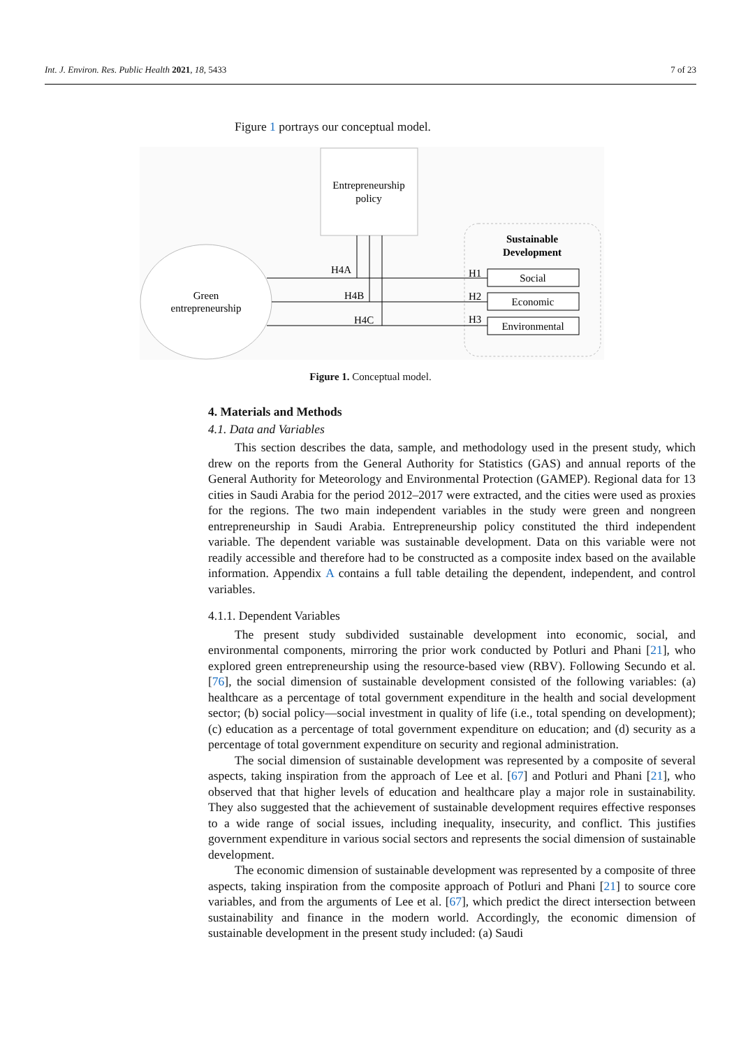Int. J. Environ. Res. Public Health 2021, 18, 5433 7 of 23
Figure 1 portrays our conceptual model.
Entrepreneurship
policy
Green
entrepreneurship
Sustainable
Development
Social
Economic
Environmental
H4A
H4B
H4C
H1
H2
H3
Figure 1. Conceptual model.
4. Materials and Methods
4.1. Data and Variables
This section describes the data, sample, and methodology used in the present study, which drew on the reports from the General Authority for Statistics (GAS) and annual reports of the General Authority for Meteorology and Environmental Protection (GAMEP). Regional data for 13 cities in Saudi Arabia for the period 2012–2017 were extracted, and the cities were used as proxies for the regions. The two main independent variables in the study were green and nongreen entrepreneurship in Saudi Arabia. Entrepreneurship policy constituted the third independent variable. The dependent variable was sustainable development. Data on this variable were not readily accessible and therefore had to be constructed as a composite index based on the available information. Appendix A contains a full table detailing the dependent, independent, and control variables.
4.1.1. Dependent Variables
The present study subdivided sustainable development into economic, social, and environmental components, mirroring the prior work conducted by Potluri and Phani [21], who explored green entrepreneurship using the resource-based view (RBV). Following Secundo et al. [76], the social dimension of sustainable development consisted of the following variables: (a) healthcare as a percentage of total government expenditure in the health and social development sector; (b) social policy—social investment in quality of life (i.e., total spending on development); (c) education as a percentage of total government expenditure on education; and (d) security as a percentage of total government expenditure on security and regional administration.
The social dimension of sustainable development was represented by a composite of several aspects, taking inspiration from the approach of Lee et al. [67] and Potluri and Phani [21], who observed that that higher levels of education and healthcare play a major role in sustainability. They also suggested that the achievement of sustainable development requires effective responses to a wide range of social issues, including inequality, insecurity, and conflict. This justifies government expenditure in various social sectors and represents the social dimension of sustainable development.
The economic dimension of sustainable development was represented by a composite of three aspects, taking inspiration from the composite approach of Potluri and Phani [21] to source core variables, and from the arguments of Lee et al. [67], which predict the direct intersection between sustainability and finance in the modern world. Accordingly, the economic dimension of sustainable development in the present study included: (a) Saudi